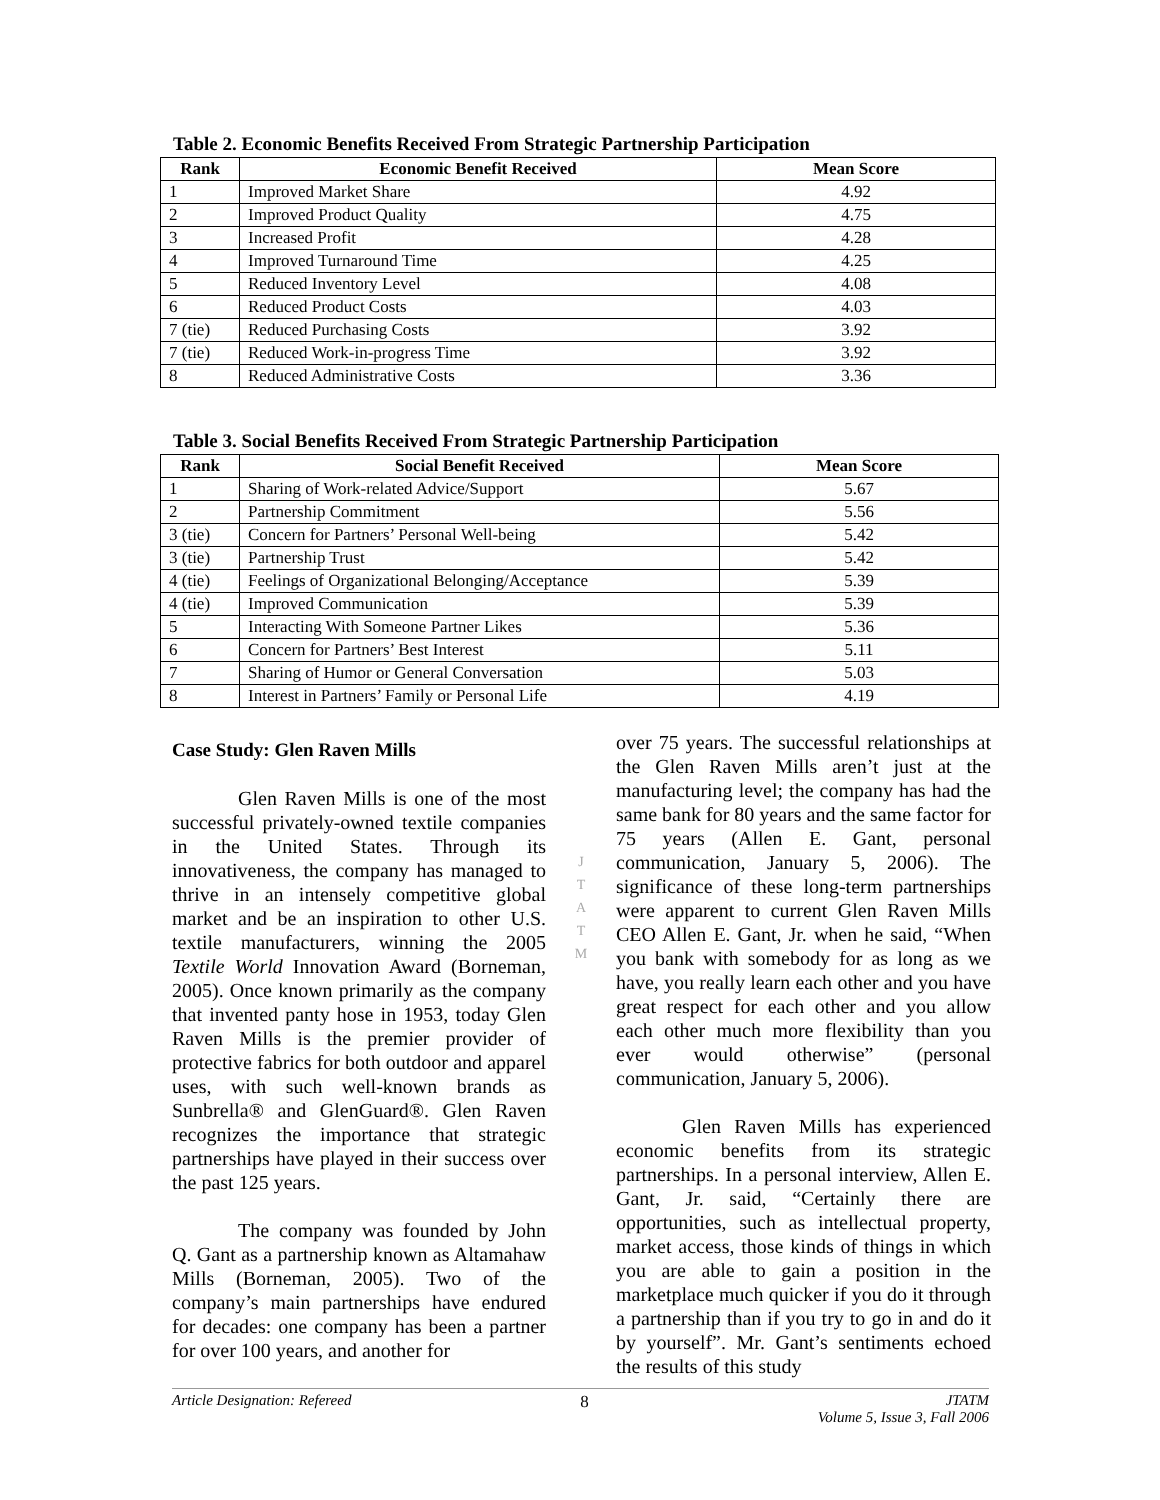Table 2. Economic Benefits Received From Strategic Partnership Participation
| Rank | Economic Benefit Received | Mean Score |
| --- | --- | --- |
| 1 | Improved Market Share | 4.92 |
| 2 | Improved Product Quality | 4.75 |
| 3 | Increased Profit | 4.28 |
| 4 | Improved Turnaround Time | 4.25 |
| 5 | Reduced Inventory Level | 4.08 |
| 6 | Reduced Product Costs | 4.03 |
| 7 (tie) | Reduced Purchasing Costs | 3.92 |
| 7 (tie) | Reduced Work-in-progress Time | 3.92 |
| 8 | Reduced Administrative Costs | 3.36 |
Table 3. Social Benefits Received From Strategic Partnership Participation
| Rank | Social Benefit Received | Mean Score |
| --- | --- | --- |
| 1 | Sharing of Work-related Advice/Support | 5.67 |
| 2 | Partnership Commitment | 5.56 |
| 3 (tie) | Concern for Partners’ Personal Well-being | 5.42 |
| 3 (tie) | Partnership Trust | 5.42 |
| 4 (tie) | Feelings of Organizational Belonging/Acceptance | 5.39 |
| 4 (tie) | Improved Communication | 5.39 |
| 5 | Interacting With Someone Partner Likes | 5.36 |
| 6 | Concern for Partners’ Best Interest | 5.11 |
| 7 | Sharing of Humor or General Conversation | 5.03 |
| 8 | Interest in Partners’ Family or Personal Life | 4.19 |
Case Study: Glen Raven Mills
Glen Raven Mills is one of the most successful privately-owned textile companies in the United States. Through its innovativeness, the company has managed to thrive in an intensely competitive global market and be an inspiration to other U.S. textile manufacturers, winning the 2005 Textile World Innovation Award (Borneman, 2005). Once known primarily as the company that invented panty hose in 1953, today Glen Raven Mills is the premier provider of protective fabrics for both outdoor and apparel uses, with such well-known brands as Sunbrella® and GlenGuard®. Glen Raven recognizes the importance that strategic partnerships have played in their success over the past 125 years.
The company was founded by John Q. Gant as a partnership known as Altamahaw Mills (Borneman, 2005). Two of the company’s main partnerships have endured for decades: one company has been a partner for over 100 years, and another for
J
T
A
T
M
over 75 years. The successful relationships at the Glen Raven Mills aren’t just at the manufacturing level; the company has had the same bank for 80 years and the same factor for 75 years (Allen E. Gant, personal communication, January 5, 2006). The significance of these long-term partnerships were apparent to current Glen Raven Mills CEO Allen E. Gant, Jr. when he said, “When you bank with somebody for as long as we have, you really learn each other and you have great respect for each other and you allow each other much more flexibility than you ever would otherwise” (personal communication, January 5, 2006).
Glen Raven Mills has experienced economic benefits from its strategic partnerships. In a personal interview, Allen E. Gant, Jr. said, “Certainly there are opportunities, such as intellectual property, market access, those kinds of things in which you are able to gain a position in the marketplace much quicker if you do it through a partnership than if you try to go in and do it by yourself”. Mr. Gant’s sentiments echoed the results of this study
Article Designation: Refereed 8 JTATM
Volume 5, Issue 3, Fall 2006